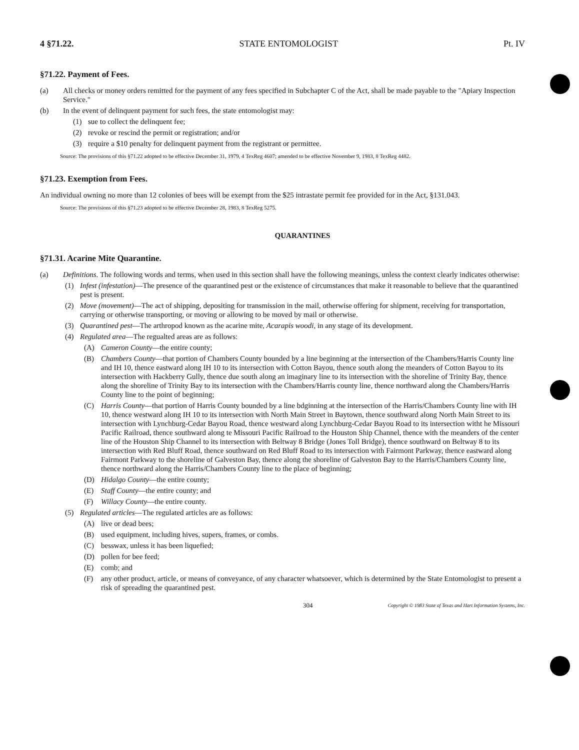4 §71.22. STATE ENTOMOLOGIST Pt. IV
§71.22. Payment of Fees.
(a) All checks or money orders remitted for the payment of any fees specified in Subchapter C of the Act, shall be made payable to the "Apiary Inspection Service."
(b) In the event of delinquent payment for such fees, the state entomologist may:
(1) sue to collect the delinquent fee;
(2) revoke or rescind the permit or registration; and/or
(3) require a $10 penalty for delinquent payment from the registrant or permittee.
Source: The provisions of this §71.22 adopted to be effective December 31, 1979, 4 TexReg 4607; amended to be effective November 9, 1983, 8 TexReg 4482.
§71.23. Exemption from Fees.
An individual owning no more than 12 colonies of bees will be exempt from the $25 intrastate permit fee provided for in the Act, §131.043.
Source: The provisions of this §71.23 adopted to be effective December 28, 1983, 8 TexReg 5275.
QUARANTINES
§71.31. Acarine Mite Quarantine.
(a) Definitions. The following words and terms, when used in this section shall have the following meanings, unless the context clearly indicates otherwise:
(1) Infest (infestation)—The presence of the quarantined pest or the existence of circumstances that make it reasonable to believe that the quarantined pest is present.
(2) Move (movement)—The act of shipping, depositing for transmission in the mail, otherwise offering for shipment, receiving for transportation, carrying or otherwise transporting, or moving or allowing to be moved by mail or otherwise.
(3) Quarantined pest—The arthropod known as the acarine mite, Acarapis woodi, in any stage of its development.
(4) Regulated area—The regualted areas are as follows:
(A) Cameron County—the entire county;
(B) Chambers County—that portion of Chambers County bounded by a line beginning at the intersection of the Chambers/Harris County line and IH 10, thence eastward along IH 10 to its intersection with Cotton Bayou, thence south along the meanders of Cotton Bayou to its intersection with Hackberry Gully, thence due south along an imaginary line to its intersection with the shoreline of Trinity Bay, thence along the shoreline of Trinity Bay to its intersection with the Chambers/Harris county line, thence northward along the Chambers/Harris County line to the point of beginning;
(C) Harris County—that portion of Harris County bounded by a line bdginning at the intersection of the Harris/Chambers County line with IH 10, thence westward along IH 10 to its intersection with North Main Street in Baytown, thence southward along North Main Street to its intersection with Lynchburg-Cedar Bayou Road, thence westward along Lynchburg-Cedar Bayou Road to its intersection witht he Missouri Pacific Railroad, thence southward along te Missouri Pacific Railroad to the Houston Ship Channel, thence with the meanders of the center line of the Houston Ship Channel to its intersection with Beltway 8 Bridge (Jones Toll Bridge), thence southward on Beltway 8 to its intersection with Red Bluff Road, thence southward on Red Bluff Road to its intersection with Fairmont Parkway, thence eastward along Fairmont Parkway to the shoreline of Galveston Bay, thence along the shoreline of Galveston Bay to the Harris/Chambers County line, thence northward along the Harris/Chambers County line to the place of beginning;
(D) Hidalgo County—the entire county;
(E) Staff County—the entire county; and
(F) Willacy County—the entire county.
(5) Regulated articles—The regulated articles are as follows:
(A) live or dead bees;
(B) used equipment, including hives, supers, frames, or combs.
(C) besswax, unless it has been liquefied;
(D) pollen for bee feed;
(E) comb; and
(F) any other product, article, or means of conveyance, of any character whatsoever, which is determined by the State Entomologist to present a risk of spreading the quarantined pest.
304 Copyright © 1983 State of Texas and Hart Information Systems, Inc.